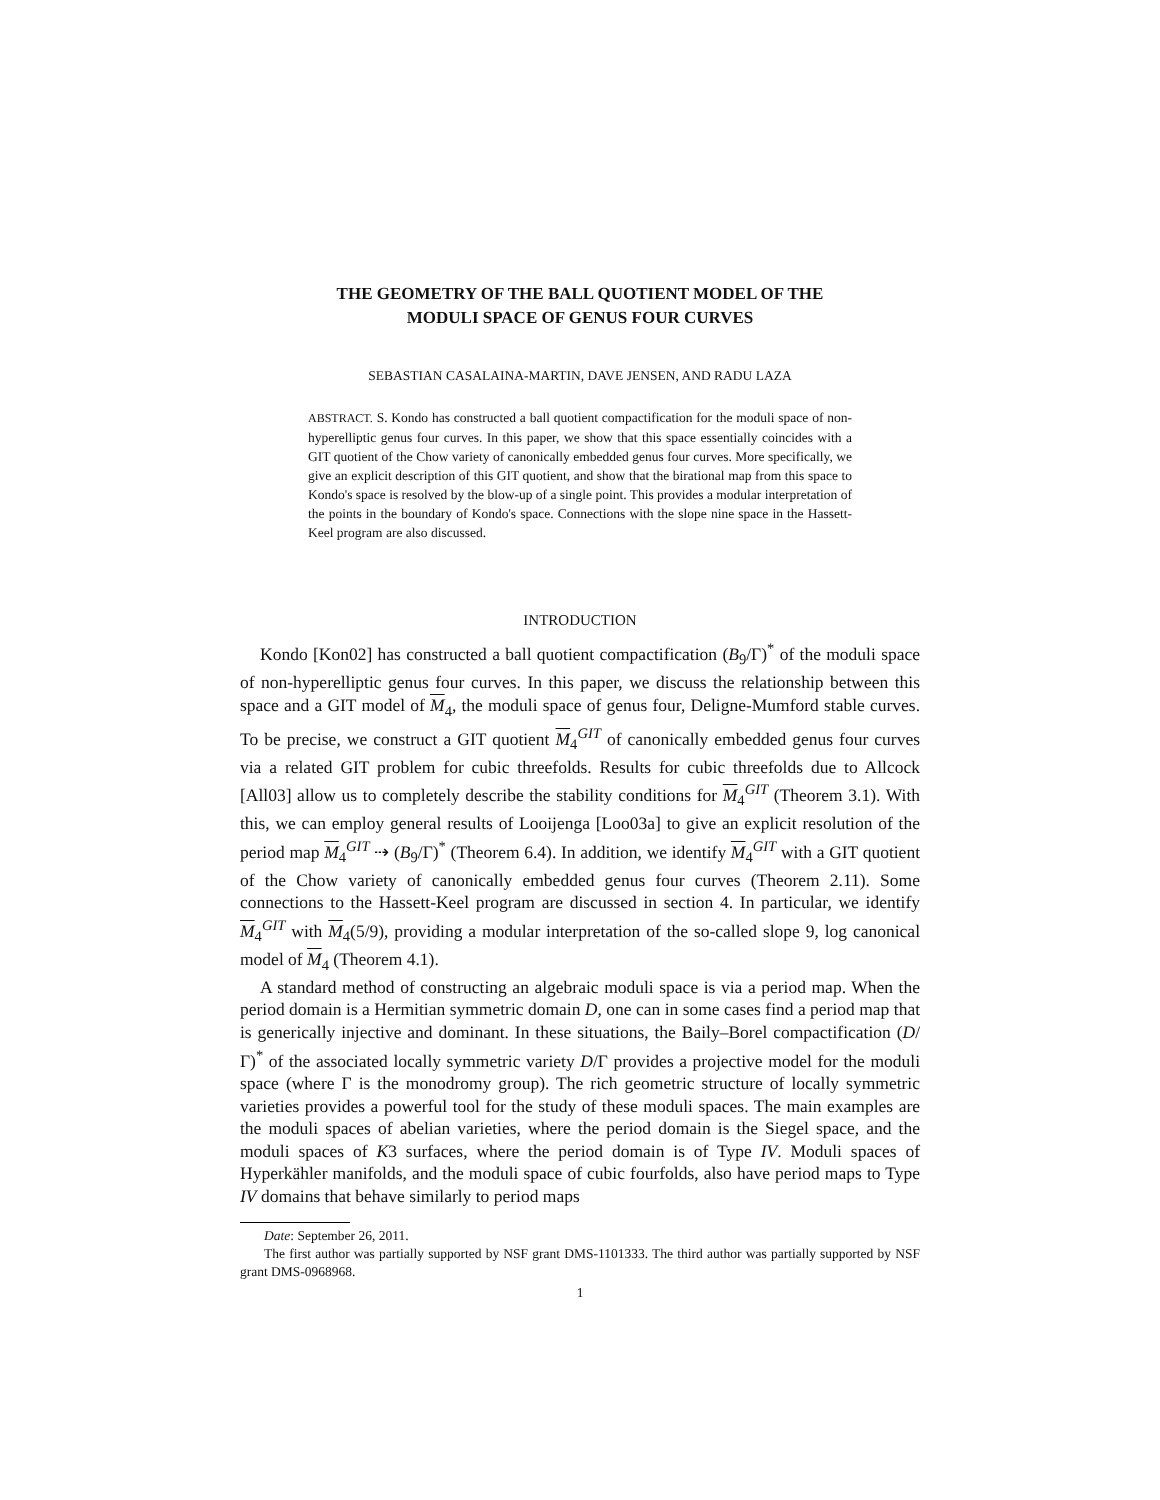THE GEOMETRY OF THE BALL QUOTIENT MODEL OF THE
MODULI SPACE OF GENUS FOUR CURVES
SEBASTIAN CASALAINA-MARTIN, DAVE JENSEN, AND RADU LAZA
ABSTRACT. S. Kondo has constructed a ball quotient compactification for the moduli space of non-hyperelliptic genus four curves. In this paper, we show that this space essentially coincides with a GIT quotient of the Chow variety of canonically embedded genus four curves. More specifically, we give an explicit description of this GIT quotient, and show that the birational map from this space to Kondo's space is resolved by the blow-up of a single point. This provides a modular interpretation of the points in the boundary of Kondo's space. Connections with the slope nine space in the Hassett-Keel program are also discussed.
INTRODUCTION
Kondo [Kon02] has constructed a ball quotient compactification (B<sub>9</sub>/Γ)<sup>*</sup> of the moduli space of non-hyperelliptic genus four curves. In this paper, we discuss the relationship between this space and a GIT model of M<sub>4</sub>, the moduli space of genus four, Deligne-Mumford stable curves. To be precise, we construct a GIT quotient M<sub>4</sub><sup>GIT</sup> of canonically embedded genus four curves via a related GIT problem for cubic threefolds. Results for cubic threefolds due to Allcock [All03] allow us to completely describe the stability conditions for M<sub>4</sub><sup>GIT</sup> (Theorem 3.1). With this, we can employ general results of Looijenga [Loo03a] to give an explicit resolution of the period map M<sub>4</sub><sup>GIT</sup> ⇢ (B<sub>9</sub>/Γ)<sup>*</sup> (Theorem 6.4). In addition, we identify M<sub>4</sub><sup>GIT</sup> with a GIT quotient of the Chow variety of canonically embedded genus four curves (Theorem 2.11). Some connections to the Hassett-Keel program are discussed in section 4. In particular, we identify M<sub>4</sub><sup>GIT</sup> with M<sub>4</sub>(5/9), providing a modular interpretation of the so-called slope 9, log canonical model of M<sub>4</sub> (Theorem 4.1).
A standard method of constructing an algebraic moduli space is via a period map. When the period domain is a Hermitian symmetric domain D, one can in some cases find a period map that is generically injective and dominant. In these situations, the Baily–Borel compactification (D/Γ)<sup>*</sup> of the associated locally symmetric variety D/Γ provides a projective model for the moduli space (where Γ is the monodromy group). The rich geometric structure of locally symmetric varieties provides a powerful tool for the study of these moduli spaces. The main examples are the moduli spaces of abelian varieties, where the period domain is the Siegel space, and the moduli spaces of K3 surfaces, where the period domain is of Type IV. Moduli spaces of Hyperkähler manifolds, and the moduli space of cubic fourfolds, also have period maps to Type IV domains that behave similarly to period maps
Date: September 26, 2011.
The first author was partially supported by NSF grant DMS-1101333. The third author was partially supported by NSF grant DMS-0968968.
1